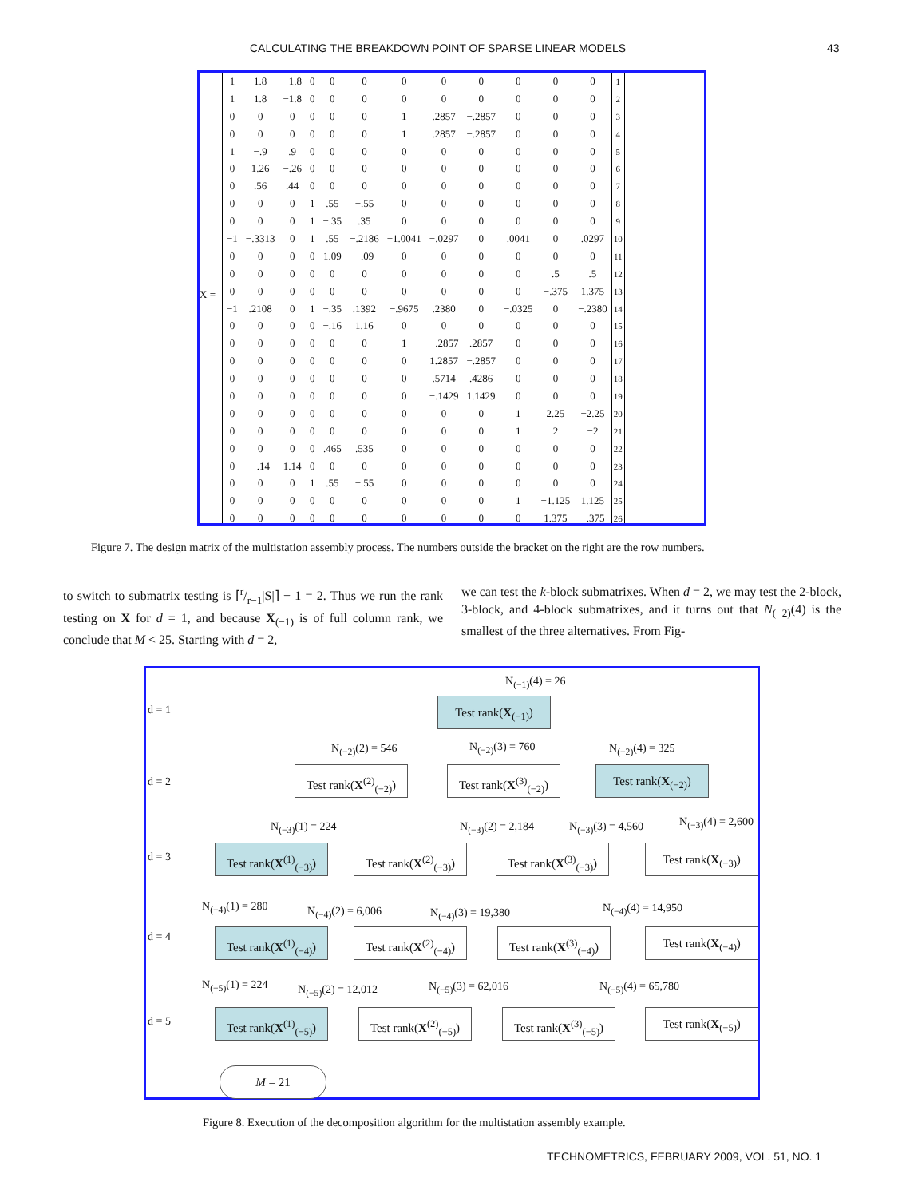CALCULATING THE BREAKDOWN POINT OF SPARSE LINEAR MODELS 43
X =
| 1 | 1.8 | −1.8 | 0 | 0 | 0 | 0 | 0 | 0 | 0 | 0 | 0 | 1 |
| 1 | 1.8 | −1.8 | 0 | 0 | 0 | 0 | 0 | 0 | 0 | 0 | 0 | 2 |
| 0 | 0 | 0 | 0 | 0 | 0 | 1 | .2857 | −.2857 | 0 | 0 | 0 | 3 |
| 0 | 0 | 0 | 0 | 0 | 0 | 1 | .2857 | −.2857 | 0 | 0 | 0 | 4 |
| 1 | −.9 | .9 | 0 | 0 | 0 | 0 | 0 | 0 | 0 | 0 | 0 | 5 |
| 0 | 1.26 | −.26 | 0 | 0 | 0 | 0 | 0 | 0 | 0 | 0 | 0 | 6 |
| 0 | .56 | .44 | 0 | 0 | 0 | 0 | 0 | 0 | 0 | 0 | 0 | 7 |
| 0 | 0 | 0 | 1 | .55 | −.55 | 0 | 0 | 0 | 0 | 0 | 0 | 8 |
| 0 | 0 | 0 | 1 | −.35 | .35 | 0 | 0 | 0 | 0 | 0 | 0 | 9 |
| −1 | −.3313 | 0 | 1 | .55 | −.2186 | −1.0041 | −.0297 | 0 | .0041 | 0 | .0297 | 10 |
| 0 | 0 | 0 | 0 | 1.09 | −.09 | 0 | 0 | 0 | 0 | 0 | 0 | 11 |
| 0 | 0 | 0 | 0 | 0 | 0 | 0 | 0 | 0 | 0 | .5 | .5 | 12 |
| 0 | 0 | 0 | 0 | 0 | 0 | 0 | 0 | 0 | 0 | −.375 | 1.375 | 13 |
| −1 | .2108 | 0 | 1 | −.35 | .1392 | −.9675 | .2380 | 0 | −.0325 | 0 | −.2380 | 14 |
| 0 | 0 | 0 | 0 | −.16 | 1.16 | 0 | 0 | 0 | 0 | 0 | 0 | 15 |
| 0 | 0 | 0 | 0 | 0 | 0 | 1 | −.2857 | .2857 | 0 | 0 | 0 | 16 |
| 0 | 0 | 0 | 0 | 0 | 0 | 0 | 1.2857 | −.2857 | 0 | 0 | 0 | 17 |
| 0 | 0 | 0 | 0 | 0 | 0 | 0 | .5714 | .4286 | 0 | 0 | 0 | 18 |
| 0 | 0 | 0 | 0 | 0 | 0 | 0 | −.1429 | 1.1429 | 0 | 0 | 0 | 19 |
| 0 | 0 | 0 | 0 | 0 | 0 | 0 | 0 | 0 | 1 | 2.25 | −2.25 | 20 |
| 0 | 0 | 0 | 0 | 0 | 0 | 0 | 0 | 0 | 1 | 2 | −2 | 21 |
| 0 | 0 | 0 | 0 | .465 | .535 | 0 | 0 | 0 | 0 | 0 | 0 | 22 |
| 0 | −.14 | 1.14 | 0 | 0 | 0 | 0 | 0 | 0 | 0 | 0 | 0 | 23 |
| 0 | 0 | 0 | 1 | .55 | −.55 | 0 | 0 | 0 | 0 | 0 | 0 | 24 |
| 0 | 0 | 0 | 0 | 0 | 0 | 0 | 0 | 0 | 1 | −1.125 | 1.125 | 25 |
| 0 | 0 | 0 | 0 | 0 | 0 | 0 | 0 | 0 | 0 | 1.375 | −.375 | 26 |
Figure 7. The design matrix of the multistation assembly process. The numbers outside the bracket on the right are the row numbers.
to switch to submatrix testing is ⌈r/r−1|S|⌉ − 1 = 2. Thus we run the rank testing on X for d = 1, and because X<sub>(−1)</sub> is of full column rank, we conclude that M < 25. Starting with d = 2,
we can test the k-block submatrixes. When d = 2, we may test the 2-block, 3-block, and 4-block submatrixes, and it turns out that N<sub>(−2)</sub>(4) is the smallest of the three alternatives. From Fig-
d = 1
d = 2
d = 3
d = 4
d = 5
N<sub>(−1)</sub>(4) = 26
Test rank(X<sub>(−1)</sub>)
N<sub>(−2)</sub>(2) = 546 N<sub>(−2)</sub>(3) = 760 N<sub>(−2)</sub>(4) = 325
Test rank(X<sup>(2)</sup><sub>(−2)</sub>)
Test rank(X<sup>(3)</sup><sub>(−2)</sub>)
Test rank(X<sub>(−2)</sub>)
N<sub>(−3)</sub>(1) = 224 N<sub>(−3)</sub>(2) = 2,184 N<sub>(−3)</sub>(3) = 4,560 N<sub>(−3)</sub>(4) = 2,600
Test rank(X<sup>(1)</sup><sub>(−3)</sub>)
Test rank(X<sup>(2)</sup><sub>(−3)</sub>)
Test rank(X<sup>(3)</sup><sub>(−3)</sub>)
Test rank(X<sub>(−3)</sub>)
N<sub>(−4)</sub>(1) = 280 N<sub>(−4)</sub>(2) = 6,006 N<sub>(−4)</sub>(3) = 19,380 N<sub>(−4)</sub>(4) = 14,950
Test rank(X<sup>(1)</sup><sub>(−4)</sub>)
Test rank(X<sup>(2)</sup><sub>(−4)</sub>)
Test rank(X<sup>(3)</sup><sub>(−4)</sub>)
Test rank(X<sub>(−4)</sub>)
N<sub>(−5)</sub>(1) = 224 N<sub>(−5)</sub>(2) = 12,012 N<sub>(−5)</sub>(3) = 62,016 N<sub>(−5)</sub>(4) = 65,780
Test rank(X<sup>(1)</sup><sub>(−5)</sub>)
Test rank(X<sup>(2)</sup><sub>(−5)</sub>)
Test rank(X<sup>(3)</sup><sub>(−5)</sub>)
Test rank(X<sub>(−5)</sub>)
M = 21
Figure 8. Execution of the decomposition algorithm for the multistation assembly example.
TECHNOMETRICS, FEBRUARY 2009, VOL. 51, NO. 1